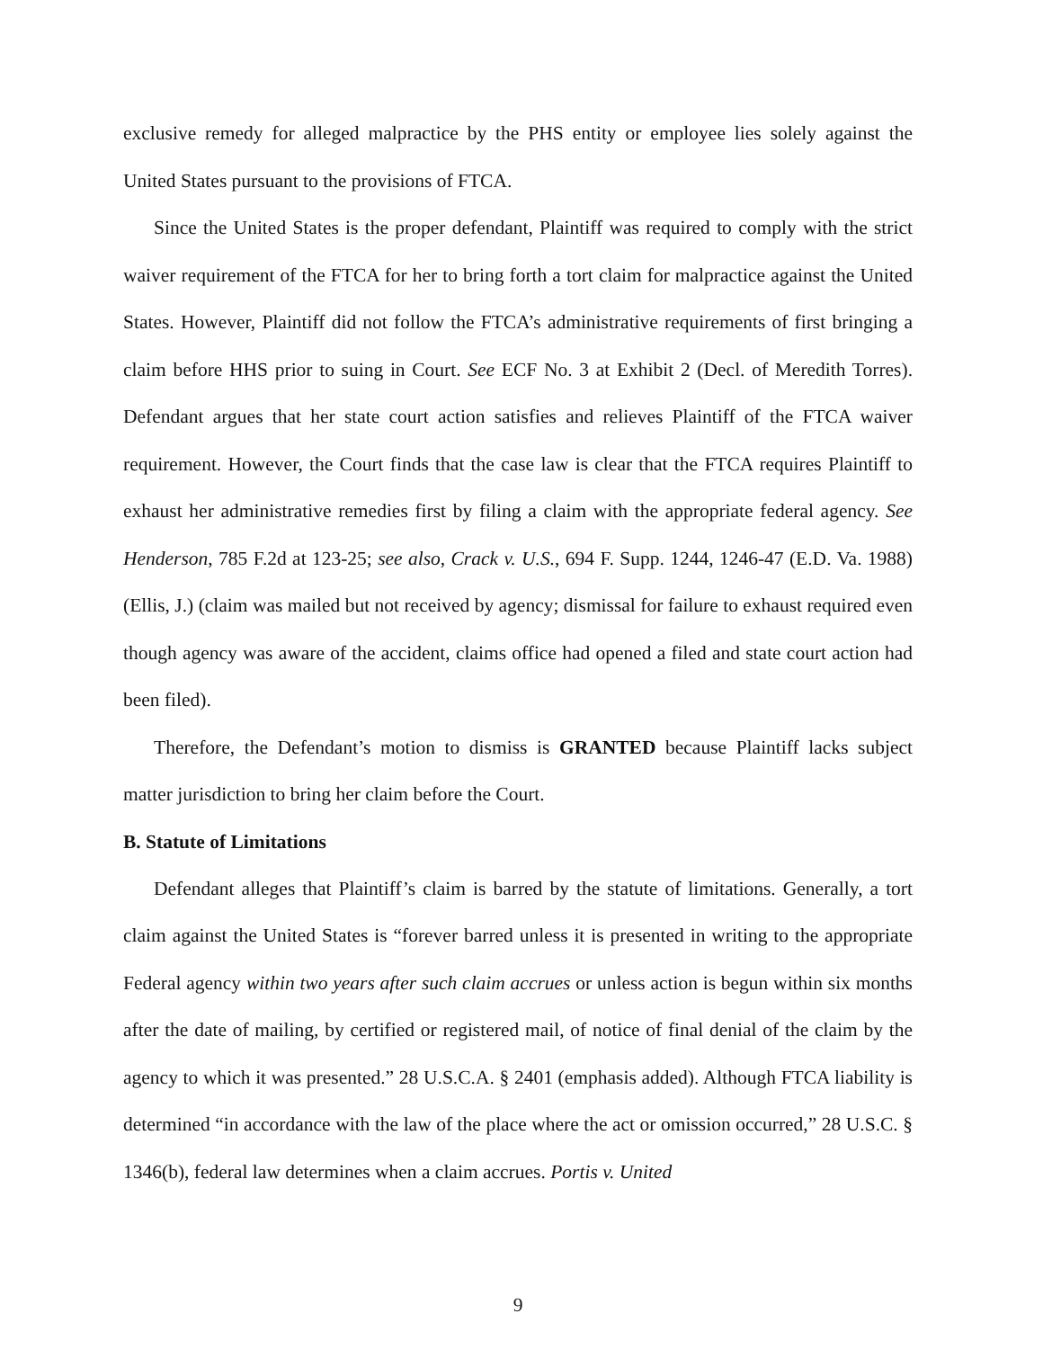exclusive remedy for alleged malpractice by the PHS entity or employee lies solely against the United States pursuant to the provisions of FTCA.
Since the United States is the proper defendant, Plaintiff was required to comply with the strict waiver requirement of the FTCA for her to bring forth a tort claim for malpractice against the United States. However, Plaintiff did not follow the FTCA’s administrative requirements of first bringing a claim before HHS prior to suing in Court. See ECF No. 3 at Exhibit 2 (Decl. of Meredith Torres). Defendant argues that her state court action satisfies and relieves Plaintiff of the FTCA waiver requirement. However, the Court finds that the case law is clear that the FTCA requires Plaintiff to exhaust her administrative remedies first by filing a claim with the appropriate federal agency. See Henderson, 785 F.2d at 123-25; see also, Crack v. U.S., 694 F. Supp. 1244, 1246-47 (E.D. Va. 1988) (Ellis, J.) (claim was mailed but not received by agency; dismissal for failure to exhaust required even though agency was aware of the accident, claims office had opened a filed and state court action had been filed).
Therefore, the Defendant’s motion to dismiss is GRANTED because Plaintiff lacks subject matter jurisdiction to bring her claim before the Court.
B. Statute of Limitations
Defendant alleges that Plaintiff’s claim is barred by the statute of limitations. Generally, a tort claim against the United States is “forever barred unless it is presented in writing to the appropriate Federal agency within two years after such claim accrues or unless action is begun within six months after the date of mailing, by certified or registered mail, of notice of final denial of the claim by the agency to which it was presented.” 28 U.S.C.A. § 2401 (emphasis added). Although FTCA liability is determined “in accordance with the law of the place where the act or omission occurred,” 28 U.S.C. § 1346(b), federal law determines when a claim accrues. Portis v. United
9